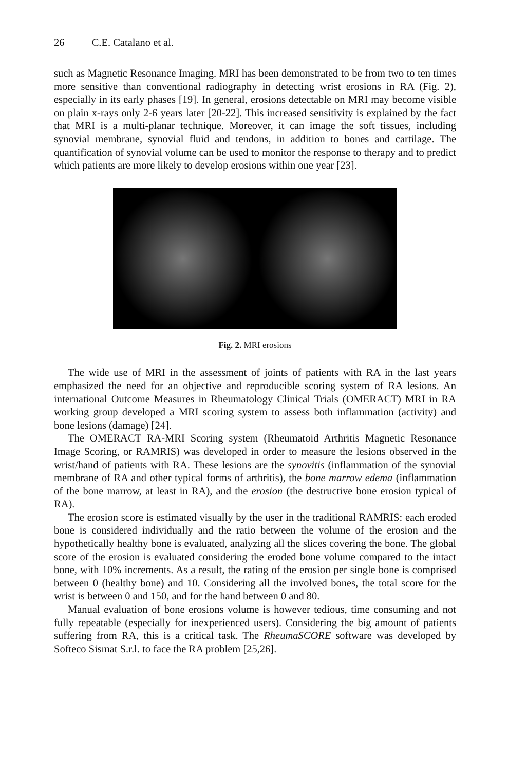26 C.E. Catalano et al.
such as Magnetic Resonance Imaging. MRI has been demonstrated to be from two to ten times more sensitive than conventional radiography in detecting wrist erosions in RA (Fig. 2), especially in its early phases [19]. In general, erosions detectable on MRI may become visible on plain x-rays only 2-6 years later [20-22]. This increased sensitivity is explained by the fact that MRI is a multi-planar technique. Moreover, it can image the soft tissues, including synovial membrane, synovial fluid and tendons, in addition to bones and cartilage. The quantification of synovial volume can be used to monitor the response to therapy and to predict which patients are more likely to develop erosions within one year [23].
Fig. 2. MRI erosions
The wide use of MRI in the assessment of joints of patients with RA in the last years emphasized the need for an objective and reproducible scoring system of RA lesions. An international Outcome Measures in Rheumatology Clinical Trials (OMERACT) MRI in RA working group developed a MRI scoring system to assess both inflammation (activity) and bone lesions (damage) [24].
The OMERACT RA-MRI Scoring system (Rheumatoid Arthritis Magnetic Resonance Image Scoring, or RAMRIS) was developed in order to measure the lesions observed in the wrist/hand of patients with RA. These lesions are the synovitis (inflammation of the synovial membrane of RA and other typical forms of arthritis), the bone marrow edema (inflammation of the bone marrow, at least in RA), and the erosion (the destructive bone erosion typical of RA).
The erosion score is estimated visually by the user in the traditional RAMRIS: each eroded bone is considered individually and the ratio between the volume of the erosion and the hypothetically healthy bone is evaluated, analyzing all the slices covering the bone. The global score of the erosion is evaluated considering the eroded bone volume compared to the intact bone, with 10% increments. As a result, the rating of the erosion per single bone is comprised between 0 (healthy bone) and 10. Considering all the involved bones, the total score for the wrist is between 0 and 150, and for the hand between 0 and 80.
Manual evaluation of bone erosions volume is however tedious, time consuming and not fully repeatable (especially for inexperienced users). Considering the big amount of patients suffering from RA, this is a critical task. The RheumaSCORE software was developed by Softeco Sismat S.r.l. to face the RA problem [25,26].